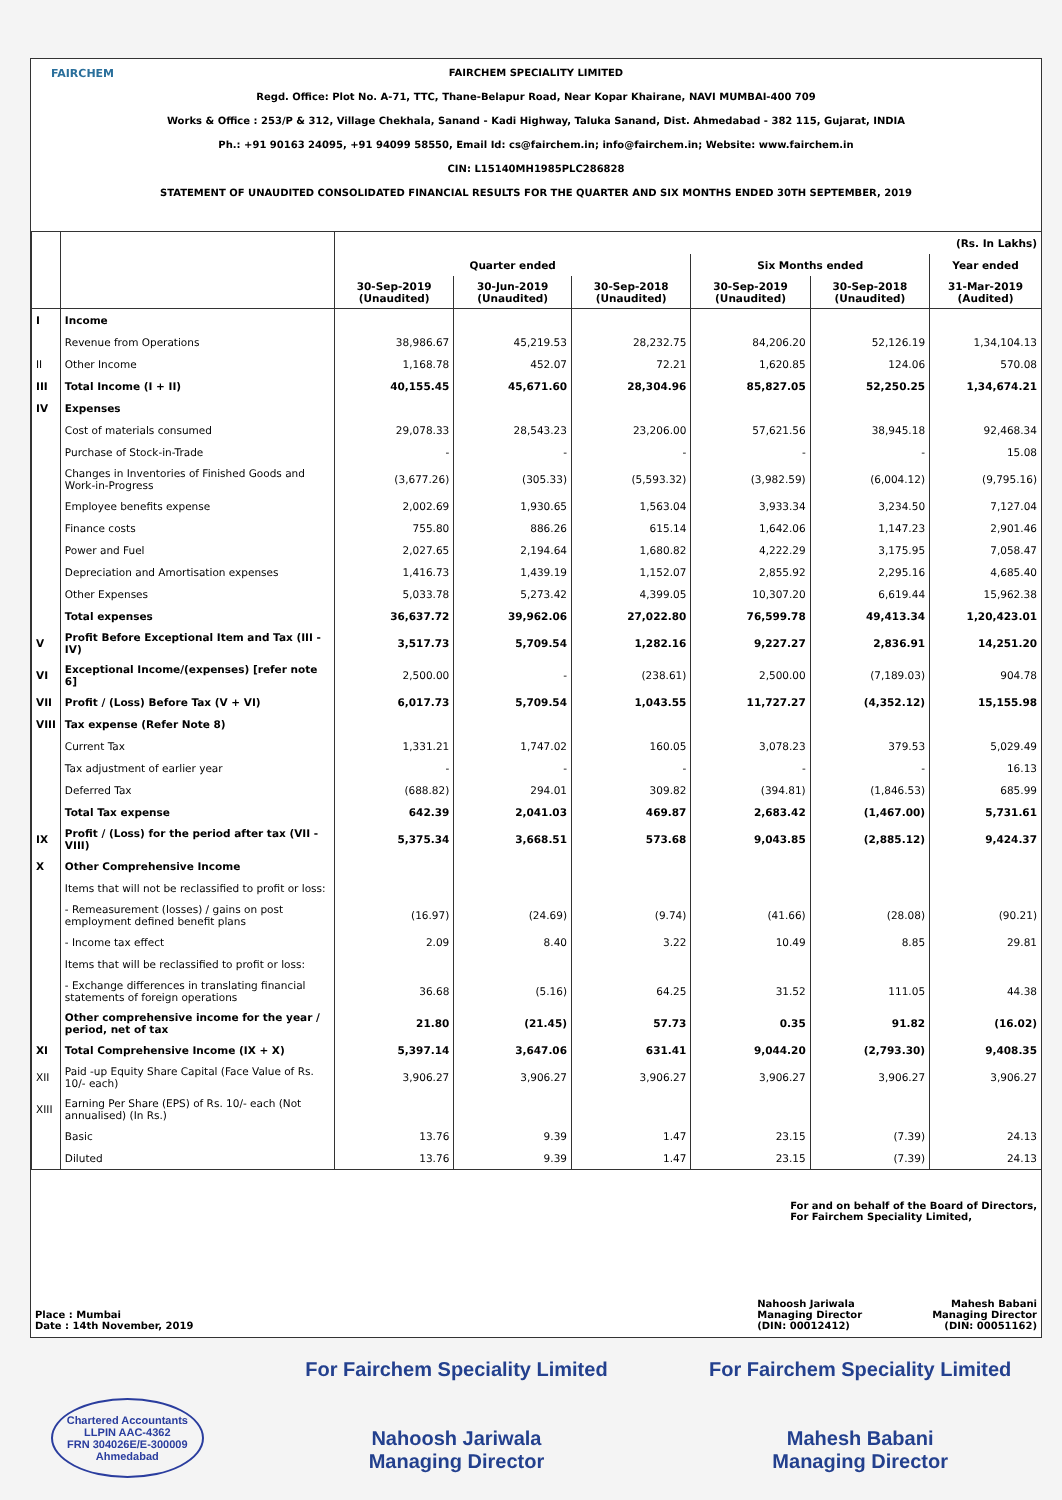FAIRCHEM
FAIRCHEM SPECIALITY LIMITED
Regd. Office: Plot No. A-71, TTC, Thane-Belapur Road, Near Kopar Khairane, NAVI MUMBAI-400 709
Works & Office : 253/P & 312, Village Chekhala, Sanand - Kadi Highway, Taluka Sanand, Dist. Ahmedabad - 382 115, Gujarat, INDIA
Ph.: +91 90163 24095, +91 94099 58550, Email Id: cs@fairchem.in; info@fairchem.in; Website: www.fairchem.in
CIN: L15140MH1985PLC286828
STATEMENT OF UNAUDITED CONSOLIDATED FINANCIAL RESULTS FOR THE QUARTER AND SIX MONTHS ENDED 30TH SEPTEMBER, 2019
| | | (Rs. In Lakhs) | | | | | |
| --- | --- | --- | --- | --- | --- | --- | --- |
| | | Quarter ended | | | Six Months ended | | Year ended |
| | | 30-Sep-2019 (Unaudited) | 30-Jun-2019 (Unaudited) | 30-Sep-2018 (Unaudited) | 30-Sep-2019 (Unaudited) | 30-Sep-2018 (Unaudited) | 31-Mar-2019 (Audited) |
| I | Income | | | | | | |
| | Revenue from Operations | 38,986.67 | 45,219.53 | 28,232.75 | 84,206.20 | 52,126.19 | 1,34,104.13 |
| II | Other Income | 1,168.78 | 452.07 | 72.21 | 1,620.85 | 124.06 | 570.08 |
| III | Total Income (I + II) | 40,155.45 | 45,671.60 | 28,304.96 | 85,827.05 | 52,250.25 | 1,34,674.21 |
| IV | Expenses | | | | | | |
| | Cost of materials consumed | 29,078.33 | 28,543.23 | 23,206.00 | 57,621.56 | 38,945.18 | 92,468.34 |
| | Purchase of Stock-in-Trade | - | - | - | - | - | 15.08 |
| | Changes in Inventories of Finished Goods and Work-in-Progress | (3,677.26) | (305.33) | (5,593.32) | (3,982.59) | (6,004.12) | (9,795.16) |
| | Employee benefits expense | 2,002.69 | 1,930.65 | 1,563.04 | 3,933.34 | 3,234.50 | 7,127.04 |
| | Finance costs | 755.80 | 886.26 | 615.14 | 1,642.06 | 1,147.23 | 2,901.46 |
| | Power and Fuel | 2,027.65 | 2,194.64 | 1,680.82 | 4,222.29 | 3,175.95 | 7,058.47 |
| | Depreciation and Amortisation expenses | 1,416.73 | 1,439.19 | 1,152.07 | 2,855.92 | 2,295.16 | 4,685.40 |
| | Other Expenses | 5,033.78 | 5,273.42 | 4,399.05 | 10,307.20 | 6,619.44 | 15,962.38 |
| | Total expenses | 36,637.72 | 39,962.06 | 27,022.80 | 76,599.78 | 49,413.34 | 1,20,423.01 |
| V | Profit Before Exceptional Item and Tax (III - IV) | 3,517.73 | 5,709.54 | 1,282.16 | 9,227.27 | 2,836.91 | 14,251.20 |
| VI | Exceptional Income/(expenses) [refer note 6] | 2,500.00 | - | (238.61) | 2,500.00 | (7,189.03) | 904.78 |
| VII | Profit / (Loss) Before Tax (V + VI) | 6,017.73 | 5,709.54 | 1,043.55 | 11,727.27 | (4,352.12) | 15,155.98 |
| VIII | Tax expense (Refer Note 8) | | | | | | |
| | Current Tax | 1,331.21 | 1,747.02 | 160.05 | 3,078.23 | 379.53 | 5,029.49 |
| | Tax adjustment of earlier year | - | - | - | - | - | 16.13 |
| | Deferred Tax | (688.82) | 294.01 | 309.82 | (394.81) | (1,846.53) | 685.99 |
| | Total Tax expense | 642.39 | 2,041.03 | 469.87 | 2,683.42 | (1,467.00) | 5,731.61 |
| IX | Profit / (Loss) for the period after tax (VII - VIII) | 5,375.34 | 3,668.51 | 573.68 | 9,043.85 | (2,885.12) | 9,424.37 |
| X | Other Comprehensive Income | | | | | | |
| | Items that will not be reclassified to profit or loss: | | | | | | |
| | - Remeasurement (losses) / gains on post employment defined benefit plans | (16.97) | (24.69) | (9.74) | (41.66) | (28.08) | (90.21) |
| | - Income tax effect | 2.09 | 8.40 | 3.22 | 10.49 | 8.85 | 29.81 |
| | Items that will be reclassified to profit or loss: | | | | | | |
| | - Exchange differences in translating financial statements of foreign operations | 36.68 | (5.16) | 64.25 | 31.52 | 111.05 | 44.38 |
| | Other comprehensive income for the year / period, net of tax | 21.80 | (21.45) | 57.73 | 0.35 | 91.82 | (16.02) |
| XI | Total Comprehensive Income (IX + X) | 5,397.14 | 3,647.06 | 631.41 | 9,044.20 | (2,793.30) | 9,408.35 |
| XII | Paid -up Equity Share Capital (Face Value of Rs. 10/- each) | 3,906.27 | 3,906.27 | 3,906.27 | 3,906.27 | 3,906.27 | 3,906.27 |
| XIII | Earning Per Share (EPS) of Rs. 10/- each (Not annualised) (In Rs.) | | | | | | |
| | Basic | 13.76 | 9.39 | 1.47 | 23.15 | (7.39) | 24.13 |
| | Diluted | 13.76 | 9.39 | 1.47 | 23.15 | (7.39) | 24.13 |
For and on behalf of the Board of Directors,
For Fairchem Speciality Limited,
Place : Mumbai
Date : 14th November, 2019
Nahoosh Jariwala
Managing Director
(DIN: 00012412)
Mahesh Babani
Managing Director
(DIN: 00051162)
Chartered Accountants
LLPIN AAC-4362
FRN 304026E/E-300009
Ahmedabad
For Fairchem Speciality Limited
Nahoosh Jariwala
Managing Director
For Fairchem Speciality Limited
Mahesh Babani
Managing Director